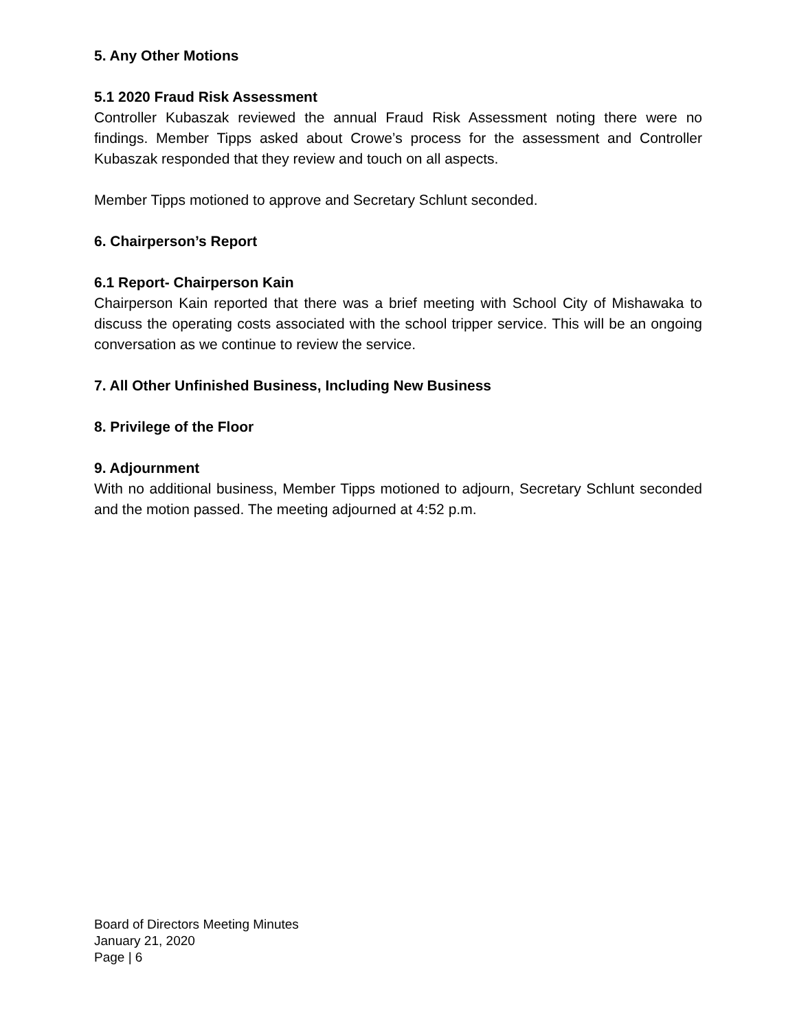5. Any Other Motions
5.1 2020 Fraud Risk Assessment
Controller Kubaszak reviewed the annual Fraud Risk Assessment noting there were no findings. Member Tipps asked about Crowe’s process for the assessment and Controller Kubaszak responded that they review and touch on all aspects.
Member Tipps motioned to approve and Secretary Schlunt seconded.
6. Chairperson’s Report
6.1 Report- Chairperson Kain
Chairperson Kain reported that there was a brief meeting with School City of Mishawaka to discuss the operating costs associated with the school tripper service. This will be an ongoing conversation as we continue to review the service.
7. All Other Unfinished Business, Including New Business
8. Privilege of the Floor
9. Adjournment
With no additional business, Member Tipps motioned to adjourn, Secretary Schlunt seconded and the motion passed. The meeting adjourned at 4:52 p.m.
Board of Directors Meeting Minutes
January 21, 2020
Page | 6